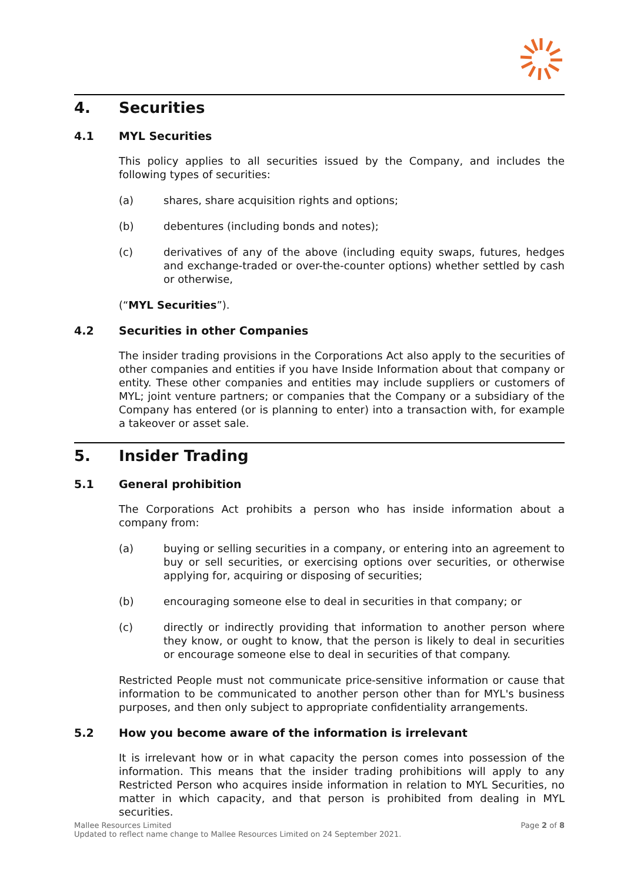4. Securities
4.1 MYL Securities
This policy applies to all securities issued by the Company, and includes the following types of securities:
(a) shares, share acquisition rights and options;
(b) debentures (including bonds and notes);
(c) derivatives of any of the above (including equity swaps, futures, hedges and exchange-traded or over-the-counter options) whether settled by cash or otherwise,
(“MYL Securities”).
4.2 Securities in other Companies
The insider trading provisions in the Corporations Act also apply to the securities of other companies and entities if you have Inside Information about that company or entity. These other companies and entities may include suppliers or customers of MYL; joint venture partners; or companies that the Company or a subsidiary of the Company has entered (or is planning to enter) into a transaction with, for example a takeover or asset sale.
5. Insider Trading
5.1 General prohibition
The Corporations Act prohibits a person who has inside information about a company from:
(a) buying or selling securities in a company, or entering into an agreement to buy or sell securities, or exercising options over securities, or otherwise applying for, acquiring or disposing of securities;
(b) encouraging someone else to deal in securities in that company; or
(c) directly or indirectly providing that information to another person where they know, or ought to know, that the person is likely to deal in securities or encourage someone else to deal in securities of that company.
Restricted People must not communicate price-sensitive information or cause that information to be communicated to another person other than for MYL's business purposes, and then only subject to appropriate confidentiality arrangements.
5.2 How you become aware of the information is irrelevant
It is irrelevant how or in what capacity the person comes into possession of the information. This means that the insider trading prohibitions will apply to any Restricted Person who acquires inside information in relation to MYL Securities, no matter in which capacity, and that person is prohibited from dealing in MYL securities.
Mallee Resources Limited
Updated to reflect name change to Mallee Resources Limited on 24 September 2021. Page 2 of 8